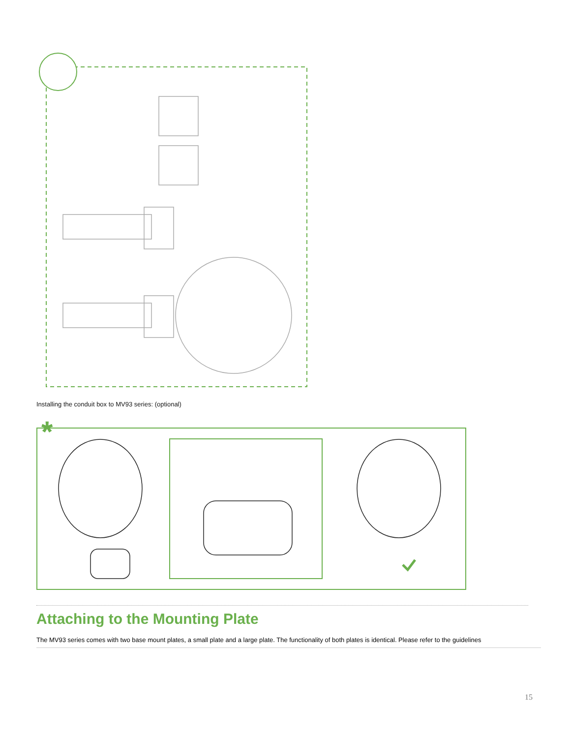Installing the conduit box to MV93 series: (optional)
*
Attaching to the Mounting Plate
The MV93 series comes with two base mount plates, a small plate and a large plate. The functionality of both plates is identical. Please refer to the guidelines
15